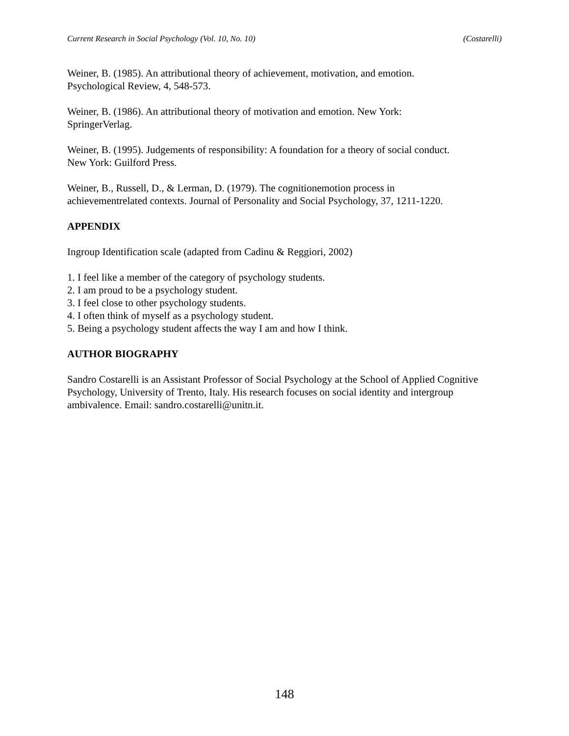Current Research in Social Psychology (Vol. 10, No. 10) (Costarelli)
Weiner, B. (1985). An attributional theory of achievement, motivation, and emotion.
Psychological Review, 4, 548-573.
Weiner, B. (1986). An attributional theory of motivation and emotion. New York:
SpringerVerlag.
Weiner, B. (1995). Judgements of responsibility: A foundation for a theory of social conduct.
New York: Guilford Press.
Weiner, B., Russell, D., & Lerman, D. (1979). The cognitionemotion process in
achievementrelated contexts. Journal of Personality and Social Psychology, 37, 1211-1220.
APPENDIX
Ingroup Identification scale (adapted from Cadinu & Reggiori, 2002)
1. I feel like a member of the category of psychology students.
2. I am proud to be a psychology student.
3. I feel close to other psychology students.
4. I often think of myself as a psychology student.
5. Being a psychology student affects the way I am and how I think.
AUTHOR BIOGRAPHY
Sandro Costarelli is an Assistant Professor of Social Psychology at the School of Applied Cognitive Psychology, University of Trento, Italy. His research focuses on social identity and intergroup ambivalence. Email: sandro.costarelli@unitn.it.
148